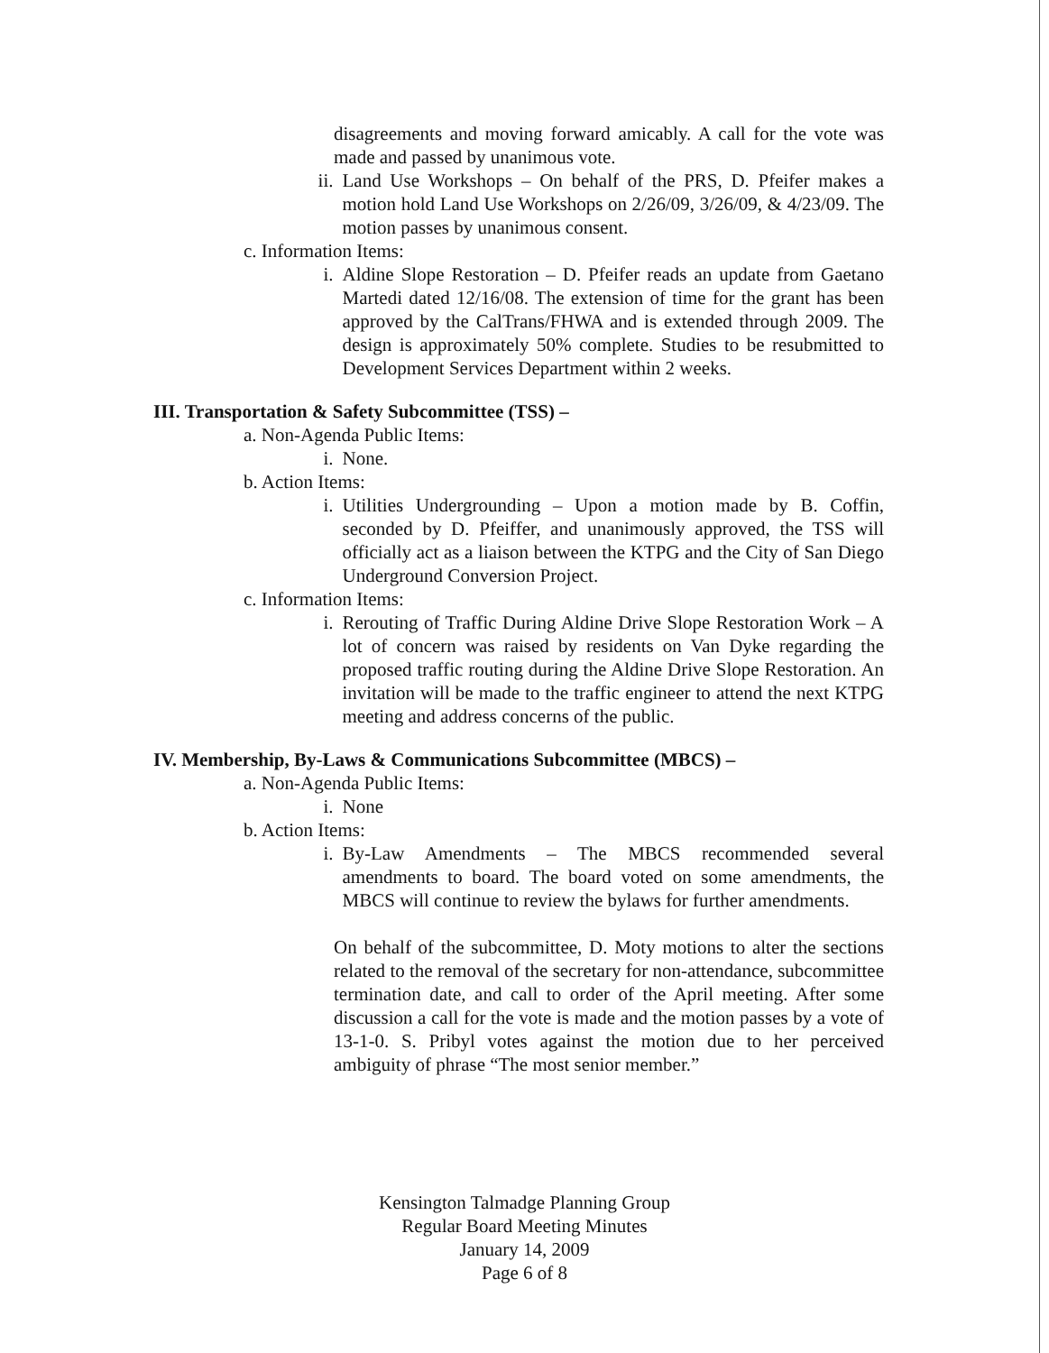disagreements and moving forward amicably. A call for the vote was made and passed by unanimous vote.
ii.
Land Use Workshops – On behalf of the PRS, D. Pfeifer makes a motion hold Land Use Workshops on 2/26/09, 3/26/09, & 4/23/09. The motion passes by unanimous consent.
c. Information Items:
i. Aldine Slope Restoration – D. Pfeifer reads an update from Gaetano Martedi dated 12/16/08. The extension of time for the grant has been approved by the CalTrans/FHWA and is extended through 2009. The design is approximately 50% complete. Studies to be resubmitted to Development Services Department within 2 weeks.
III. Transportation & Safety Subcommittee (TSS) –
a. Non-Agenda Public Items:
i. None.
b. Action Items:
i. Utilities Undergrounding – Upon a motion made by B. Coffin, seconded by D. Pfeiffer, and unanimously approved, the TSS will officially act as a liaison between the KTPG and the City of San Diego Underground Conversion Project.
c. Information Items:
i. Rerouting of Traffic During Aldine Drive Slope Restoration Work – A lot of concern was raised by residents on Van Dyke regarding the proposed traffic routing during the Aldine Drive Slope Restoration. An invitation will be made to the traffic engineer to attend the next KTPG meeting and address concerns of the public.
IV. Membership, By-Laws & Communications Subcommittee (MBCS) –
a. Non-Agenda Public Items:
i. None
b. Action Items:
i. By-Law Amendments – The MBCS recommended several amendments to board. The board voted on some amendments, the MBCS will continue to review the bylaws for further amendments.
On behalf of the subcommittee, D. Moty motions to alter the sections related to the removal of the secretary for non-attendance, subcommittee termination date, and call to order of the April meeting. After some discussion a call for the vote is made and the motion passes by a vote of 13-1-0. S. Pribyl votes against the motion due to her perceived ambiguity of phrase “The most senior member.”
Kensington Talmadge Planning Group
Regular Board Meeting Minutes
January 14, 2009
Page 6 of 8